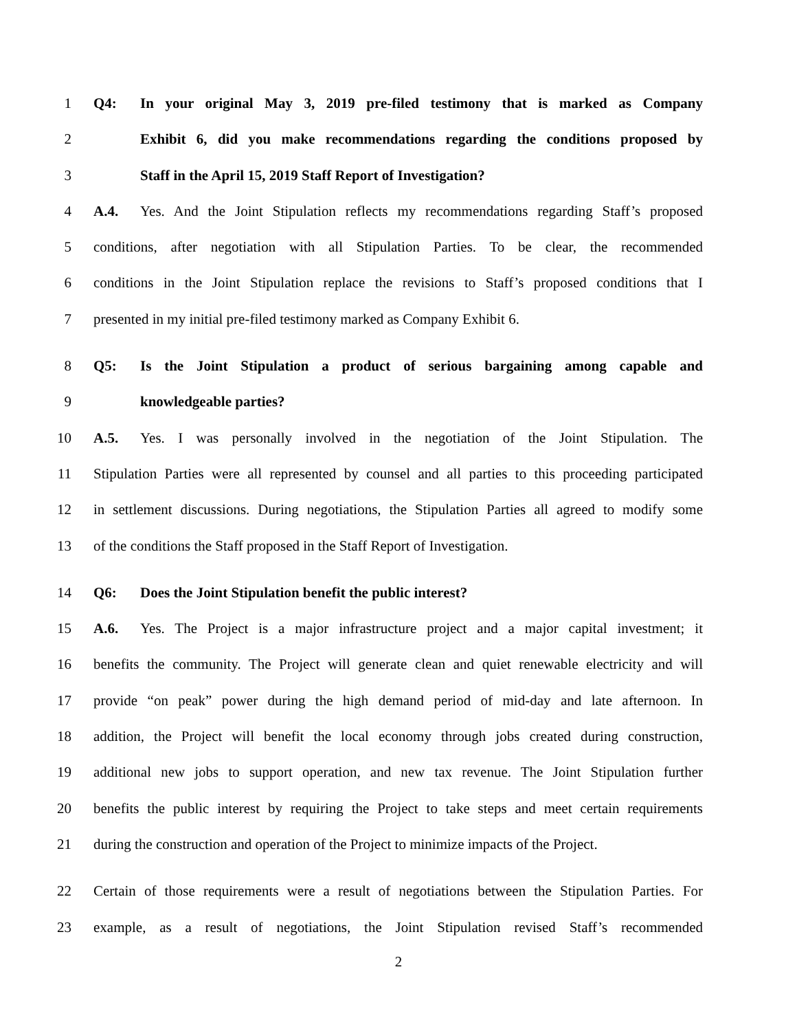1 Q4: In your original May 3, 2019 pre-filed testimony that is marked as Company
2 Exhibit 6, did you make recommendations regarding the conditions proposed by
3 Staff in the April 15, 2019 Staff Report of Investigation?
4 A.4. Yes. And the Joint Stipulation reflects my recommendations regarding Staff’s proposed
5 conditions, after negotiation with all Stipulation Parties. To be clear, the recommended
6 conditions in the Joint Stipulation replace the revisions to Staff’s proposed conditions that I
7 presented in my initial pre-filed testimony marked as Company Exhibit 6.
8 Q5: Is the Joint Stipulation a product of serious bargaining among capable and
9 knowledgeable parties?
10 A.5. Yes. I was personally involved in the negotiation of the Joint Stipulation. The
11 Stipulation Parties were all represented by counsel and all parties to this proceeding participated
12 in settlement discussions. During negotiations, the Stipulation Parties all agreed to modify some
13 of the conditions the Staff proposed in the Staff Report of Investigation.
14 Q6: Does the Joint Stipulation benefit the public interest?
15 A.6. Yes. The Project is a major infrastructure project and a major capital investment; it
16 benefits the community. The Project will generate clean and quiet renewable electricity and will
17 provide “on peak” power during the high demand period of mid-day and late afternoon. In
18 addition, the Project will benefit the local economy through jobs created during construction,
19 additional new jobs to support operation, and new tax revenue. The Joint Stipulation further
20 benefits the public interest by requiring the Project to take steps and meet certain requirements
21 during the construction and operation of the Project to minimize impacts of the Project.
22 Certain of those requirements were a result of negotiations between the Stipulation Parties. For
23 example, as a result of negotiations, the Joint Stipulation revised Staff’s recommended
2